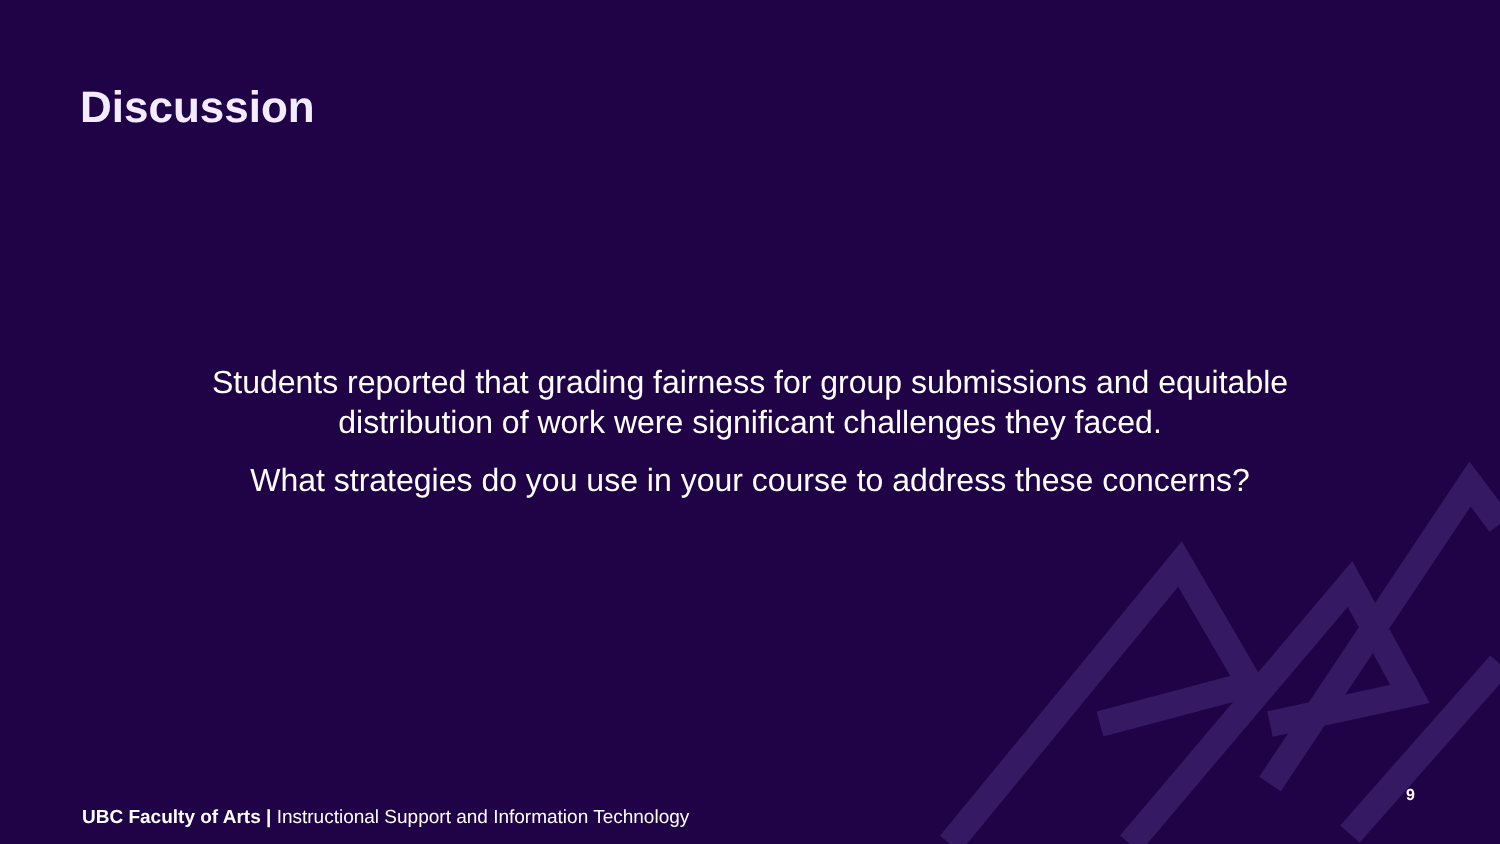Discussion
Students reported that grading fairness for group submissions and equitable
distribution of work were significant challenges they faced.
What strategies do you use in your course to address these concerns?
9
UBC Faculty of Arts | Instructional Support and Information Technology